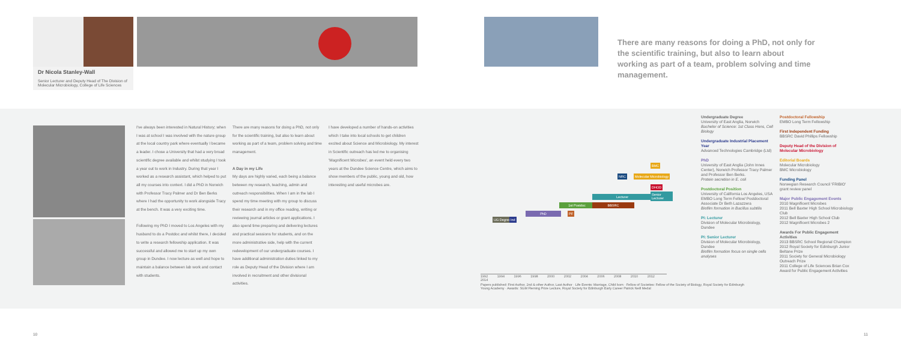Dr Nicola Stanley-Wall
Senior Lecturer and Deputy Head of The Division of Molecular Microbiology, College of Life Sciences
There are many reasons for doing a PhD, not only for the scientific training, but also to learn about working as part of a team, problem solving and time management.
I've always been interested in Natural History; when I was at school I was involved with the nature group at the local country park where eventually I became a leader. I chose a University that had a very broad scientific degree available and whilst studying I took a year out to work in Industry. During that year I worked as a research assistant, which helped to put all my courses into context. I did a PhD in Norwich with Professor Tracy Palmer and Dr Ben Berks where I had the opportunity to work alongside Tracy at the bench. It was a very exciting time.
Following my PhD I moved to Los Angeles with my husband to do a Postdoc and whilst there, I decided to write a research fellowship application. It was successful and allowed me to start up my own group in Dundee. I now lecture as well and hope to maintain a balance between lab work and contact with students.
There are many reasons for doing a PhD, not only for the scientific training, but also to learn about working as part of a team, problem solving and time management.
A Day in my Life
My days are highly varied, each being a balance between my research, teaching, admin and outreach responsibilities. When I am in the lab I spend my time meeting with my group to discuss their research and in my office reading, writing or reviewing journal articles or grant applications. I also spend time preparing and delivering lectures and practical sessions for students, and on the more administrative side, help with the current redevelopment of our undergraduate courses. I have additional administration duties linked to my role as Deputy Head of the Division where I am involved in recruitment and other divisional activities.
I have developed a number of hands-on activities which I take into local schools to get children excited about Science and Microbiology. My interest in Scientific outreach has led me to organising 'Magnificent Microbes', an event held every two years at the Dundee Science Centre, which aims to show members of the public, young and old, how interesting and useful microbes are.
UG Degree Ind
PhD
1st Postdoc
PF
Lecturer
BBSRC
NRC Molecular Microbiology
BMC
DHOD
Senior Lecturer
1992 1994 1996 1998 2000 2002 2004 2006 2008 2010 2012 2014
Papers published: First Author, 2nd & other Author, Last Author · Life Events: Marriage, Child born · Fellow of Societies: Fellow of the Society of Biology, Royal Society for Edinburgh Young Academy · Awards: SGM Fleming Prize Lecture, Royal Society for Edinburgh Early Career Patrick Neill Medal
Undergraduate Degree
University of East Anglia, Norwich
Bachelor of Science: 1st Class Hons, Cell Biology
Undergraduate Industrial Placement Year
Advanced Technologies Cambridge (Ltd)
PhD
University of East Anglia (John Innes Center), Norwich Professor Tracy Palmer and Professor Ben Berks.
Protein secretion in E. coli
Postdoctoral Position
University of California Los Angeles, USA EMBO Long Term Fellow/ Postdoctoral Associate Dr Beth Lazazzera
Biofilm formation in Bacillus subtilis
PI: Lecturer
Division of Molecular Microbiology, Dundee
PI: Senior Lecturer
Division of Molecular Microbiology, Dundee
Biofilm formation focus on single cells analyses
Postdoctoral Fellowship
EMBO Long Term Fellowship
First Independent Funding
BBSRC David Phillips Fellowship
Deputy Head of the Division of Molecular Microbiology
Editorial Boards
Molecular Microbiology
BMC Microbiology
Funding Panel
Norwegian Research Council 'FRIBIO' grant review panel
Major Public Engagement Events
2010 Magnificent Microbes
2011 Bell Baxter High School Microbiology Club
2012 Bell Baxter High School Club
2012 Magnificent Microbes 2
Awards For Public Engagement Activities
2013 BBSRC School Regional Champion
2012 Royal Society for Edinburgh Junior Beltane Prize
2011 Society for General Microbiology Outreach Prize
2011 College of Life Sciences Brian Cox Award for Public Engagement Activities
10 11